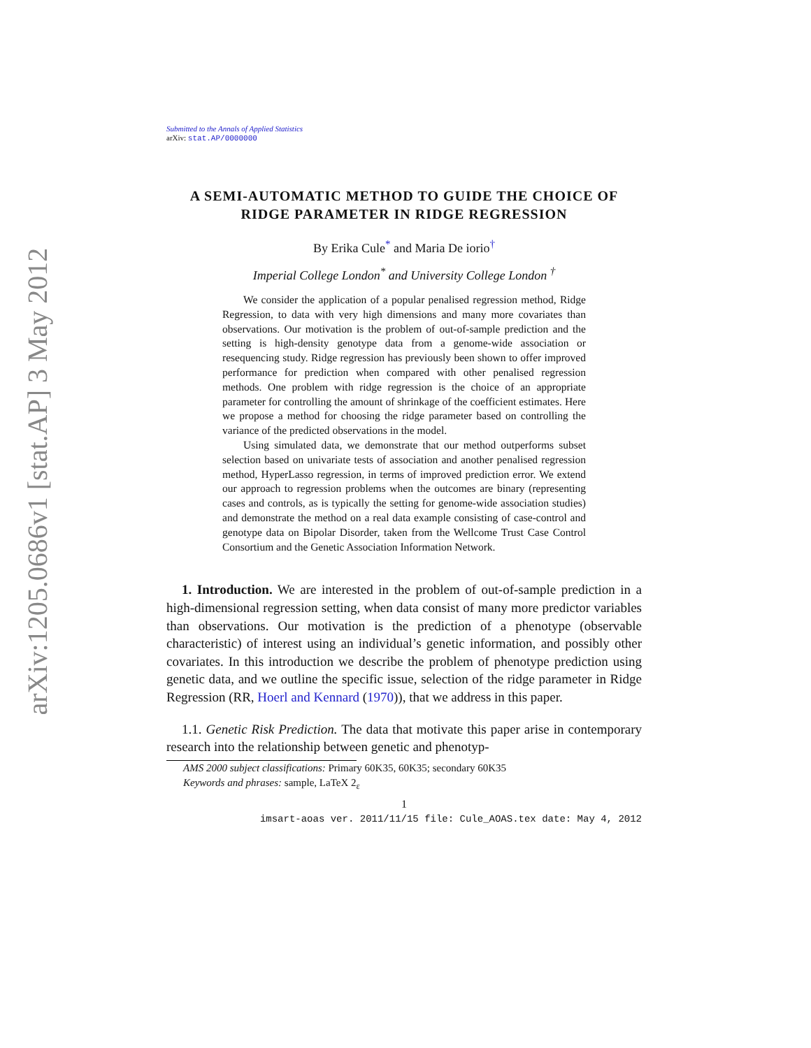arXiv:1205.0686v1 [stat.AP] 3 May 2012
Submitted to the Annals of Applied Statistics
arXiv: stat.AP/0000000
A SEMI-AUTOMATIC METHOD TO GUIDE THE CHOICE OF RIDGE PARAMETER IN RIDGE REGRESSION
By Erika Cule<sup>*</sup> and Maria De iorio<sup>†</sup>
Imperial College London<sup>*</sup> and University College London <sup>†</sup>
We consider the application of a popular penalised regression method, Ridge Regression, to data with very high dimensions and many more covariates than observations. Our motivation is the problem of out-of-sample prediction and the setting is high-density genotype data from a genome-wide association or resequencing study. Ridge regression has previously been shown to offer improved performance for prediction when compared with other penalised regression methods. One problem with ridge regression is the choice of an appropriate parameter for controlling the amount of shrinkage of the coefficient estimates. Here we propose a method for choosing the ridge parameter based on controlling the variance of the predicted observations in the model.
Using simulated data, we demonstrate that our method outperforms subset selection based on univariate tests of association and another penalised regression method, HyperLasso regression, in terms of improved prediction error. We extend our approach to regression problems when the outcomes are binary (representing cases and controls, as is typically the setting for genome-wide association studies) and demonstrate the method on a real data example consisting of case-control and genotype data on Bipolar Disorder, taken from the Wellcome Trust Case Control Consortium and the Genetic Association Information Network.
1. Introduction. We are interested in the problem of out-of-sample prediction in a high-dimensional regression setting, when data consist of many more predictor variables than observations. Our motivation is the prediction of a phenotype (observable characteristic) of interest using an individual’s genetic information, and possibly other covariates. In this introduction we describe the problem of phenotype prediction using genetic data, and we outline the specific issue, selection of the ridge parameter in Ridge Regression (RR, Hoerl and Kennard (1970)), that we address in this paper.
1.1. Genetic Risk Prediction. The data that motivate this paper arise in contemporary research into the relationship between genetic and phenotyp-
AMS 2000 subject classifications: Primary 60K35, 60K35; secondary 60K35
Keywords and phrases: sample, LaTeX 2<sub>ε</sub>
1
imsart-aoas ver. 2011/11/15 file: Cule_AOAS.tex date: May 4, 2012